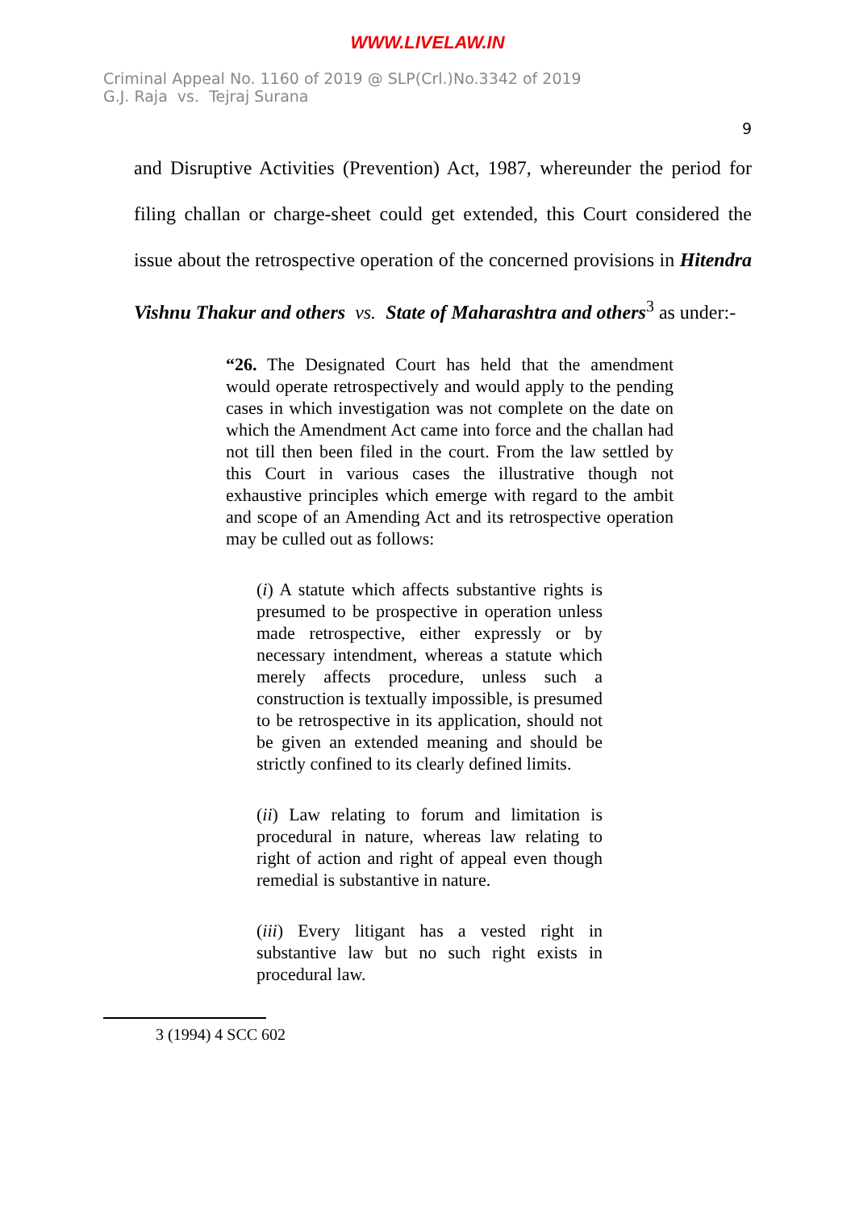WWW.LIVELAW.IN
Criminal Appeal No. 1160 of 2019 @ SLP(Crl.)No.3342 of 2019
G.J. Raja vs. Tejraj Surana
9
and Disruptive Activities (Prevention) Act, 1987, whereunder the period for filing challan or charge-sheet could get extended, this Court considered the issue about the retrospective operation of the concerned provisions in Hitendra Vishnu Thakur and others vs. State of Maharashtra and others<sup>3</sup> as under:-
“26. The Designated Court has held that the amendment would operate retrospectively and would apply to the pending cases in which investigation was not complete on the date on which the Amendment Act came into force and the challan had not till then been filed in the court. From the law settled by this Court in various cases the illustrative though not exhaustive principles which emerge with regard to the ambit and scope of an Amending Act and its retrospective operation may be culled out as follows:
(i) A statute which affects substantive rights is presumed to be prospective in operation unless made retrospective, either expressly or by necessary intendment, whereas a statute which merely affects procedure, unless such a construction is textually impossible, is presumed to be retrospective in its application, should not be given an extended meaning and should be strictly confined to its clearly defined limits.
(ii) Law relating to forum and limitation is procedural in nature, whereas law relating to right of action and right of appeal even though remedial is substantive in nature.
(iii) Every litigant has a vested right in substantive law but no such right exists in procedural law.
3 (1994) 4 SCC 602